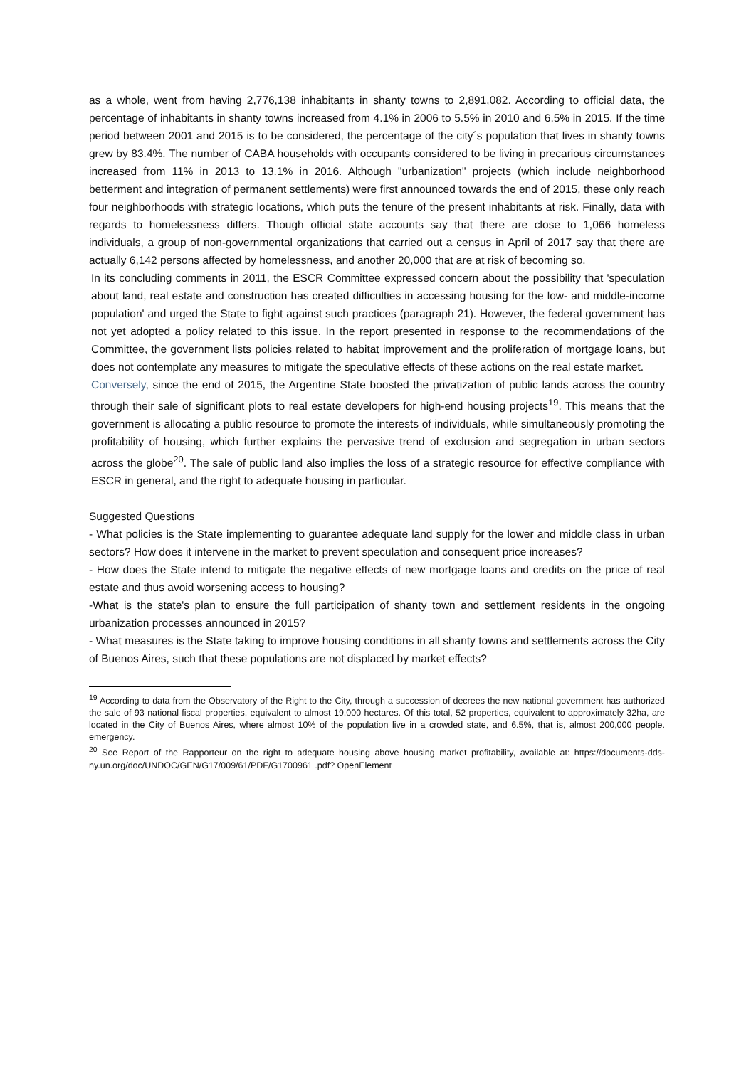as a whole, went from having 2,776,138 inhabitants in shanty towns to 2,891,082. According to official data, the percentage of inhabitants in shanty towns increased from 4.1% in 2006 to 5.5% in 2010 and 6.5% in 2015. If the time period between 2001 and 2015 is to be considered, the percentage of the city´s population that lives in shanty towns grew by 83.4%. The number of CABA households with occupants considered to be living in precarious circumstances increased from 11% in 2013 to 13.1% in 2016. Although "urbanization" projects (which include neighborhood betterment and integration of permanent settlements) were first announced towards the end of 2015, these only reach four neighborhoods with strategic locations, which puts the tenure of the present inhabitants at risk. Finally, data with regards to homelessness differs. Though official state accounts say that there are close to 1,066 homeless individuals, a group of non-governmental organizations that carried out a census in April of 2017 say that there are actually 6,142 persons affected by homelessness, and another 20,000 that are at risk of becoming so.
In its concluding comments in 2011, the ESCR Committee expressed concern about the possibility that 'speculation about land, real estate and construction has created difficulties in accessing housing for the low- and middle-income population' and urged the State to fight against such practices (paragraph 21). However, the federal government has not yet adopted a policy related to this issue. In the report presented in response to the recommendations of the Committee, the government lists policies related to habitat improvement and the proliferation of mortgage loans, but does not contemplate any measures to mitigate the speculative effects of these actions on the real estate market.
Conversely, since the end of 2015, the Argentine State boosted the privatization of public lands across the country through their sale of significant plots to real estate developers for high-end housing projects<sup>19</sup>. This means that the government is allocating a public resource to promote the interests of individuals, while simultaneously promoting the profitability of housing, which further explains the pervasive trend of exclusion and segregation in urban sectors across the globe<sup>20</sup>. The sale of public land also implies the loss of a strategic resource for effective compliance with ESCR in general, and the right to adequate housing in particular.
Suggested Questions
- What policies is the State implementing to guarantee adequate land supply for the lower and middle class in urban sectors? How does it intervene in the market to prevent speculation and consequent price increases?
- How does the State intend to mitigate the negative effects of new mortgage loans and credits on the price of real estate and thus avoid worsening access to housing?
-What is the state's plan to ensure the full participation of shanty town and settlement residents in the ongoing urbanization processes announced in 2015?
- What measures is the State taking to improve housing conditions in all shanty towns and settlements across the City of Buenos Aires, such that these populations are not displaced by market effects?
<sup>19</sup> According to data from the Observatory of the Right to the City, through a succession of decrees the new national government has authorized the sale of 93 national fiscal properties, equivalent to almost 19,000 hectares. Of this total, 52 properties, equivalent to approximately 32ha, are located in the City of Buenos Aires, where almost 10% of the population live in a crowded state, and 6.5%, that is, almost 200,000 people. emergency.
<sup>20</sup> See Report of the Rapporteur on the right to adequate housing above housing market profitability, available at: https://documents-dds-ny.un.org/doc/UNDOC/GEN/G17/009/61/PDF/G1700961 .pdf? OpenElement